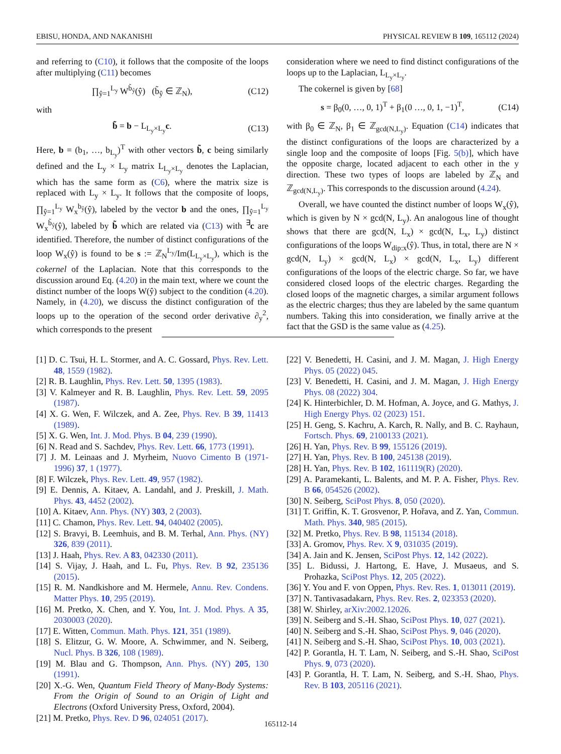EBISU, HONDA, AND NAKANISHI PHYSICAL REVIEW B 109, 165112 (2024)
and referring to (C10), it follows that the composite of the loops after multiplying (C11) becomes
∏<sub>ŷ=1</sub><sup>L<sub>y</sub></sup> W<sup>b̃<sub>ŷ</sub></sup>(ŷ) (b̃<sub>ŷ</sub> ∈ ℤ<sub>N</sub>), (C12)
with
b̃ = b − L<sub>L<sub>y</sub>×L<sub>y</sub></sub>c. (C13)
Here, b = (b<sub>1</sub>, …, b<sub>L<sub>y</sub></sub>)<sup>T</sup> with other vectors b̃, c being similarly defined and the L<sub>y</sub> × L<sub>y</sub> matrix L<sub>L<sub>y</sub>×L<sub>y</sub></sub> denotes the Laplacian, which has the same form as (C6), where the matrix size is replaced with L<sub>y</sub> × L<sub>y</sub>. It follows that the composite of loops, ∏<sub>ŷ=1</sub><sup>L<sub>y</sub></sup> W<sub>x</sub><sup>b<sub>ŷ</sub></sup>(ŷ), labeled by the vector b and the ones, ∏<sub>ŷ=1</sub><sup>L<sub>y</sub></sup> W<sub>x</sub><sup>b̃<sub>ŷ</sub></sup>(ŷ), labeled by b̃ which are related via (C13) with <sup>∃</sup>c are identified. Therefore, the number of distinct configurations of the loop W<sub>x</sub>(ŷ) is found to be s := ℤ<sub>N</sub><sup>L<sub>y</sub></sup>/Im(L<sub>L<sub>y</sub>×L<sub>y</sub></sub>), which is the cokernel of the Laplacian. Note that this corresponds to the discussion around Eq. (4.20) in the main text, where we count the distinct number of the loops W(ŷ) subject to the condition (4.20). Namely, in (4.20), we discuss the distinct configuration of the loops up to the operation of the second order derivative ∂<sub>y</sub><sup>2</sup>, which corresponds to the present
consideration where we need to find distinct configurations of the loops up to the Laplacian, L<sub>L<sub>y</sub>×L<sub>y</sub></sub>.
The cokernel is given by [68]
s = β<sub>0</sub>(0, …, 0, 1)<sup>T</sup> + β<sub>1</sub>(0 …, 0, 1, −1)<sup>T</sup>, (C14)
with β<sub>0</sub> ∈ ℤ<sub>N</sub>, β<sub>1</sub> ∈ ℤ<sub>gcd(N,L<sub>y</sub>)</sub>. Equation (C14) indicates that the distinct configurations of the loops are characterized by a single loop and the composite of loops [Fig. 5(b)], which have the opposite charge, located adjacent to each other in the y direction. These two types of loops are labeled by ℤ<sub>N</sub> and ℤ<sub>gcd(N,L<sub>y</sub>)</sub>. This corresponds to the discussion around (4.24).
Overall, we have counted the distinct number of loops W<sub>x</sub>(ŷ), which is given by N × gcd(N, L<sub>y</sub>). An analogous line of thought shows that there are gcd(N, L<sub>x</sub>) × gcd(N, L<sub>x</sub>, L<sub>y</sub>) distinct configurations of the loops W<sub>dip:x</sub>(ŷ). Thus, in total, there are N × gcd(N, L<sub>y</sub>) × gcd(N, L<sub>x</sub>) × gcd(N, L<sub>x</sub>, L<sub>y</sub>) different configurations of the loops of the electric charge. So far, we have considered closed loops of the electric charges. Regarding the closed loops of the magnetic charges, a similar argument follows as the electric charges; thus they are labeled by the same quantum numbers. Taking this into consideration, we finally arrive at the fact that the GSD is the same value as (4.25).
[1] D. C. Tsui, H. L. Stormer, and A. C. Gossard, Phys. Rev. Lett. 48, 1559 (1982).
[2] R. B. Laughlin, Phys. Rev. Lett. 50, 1395 (1983).
[3] V. Kalmeyer and R. B. Laughlin, Phys. Rev. Lett. 59, 2095 (1987).
[4] X. G. Wen, F. Wilczek, and A. Zee, Phys. Rev. B 39, 11413 (1989).
[5] X. G. Wen, Int. J. Mod. Phys. B 04, 239 (1990).
[6] N. Read and S. Sachdev, Phys. Rev. Lett. 66, 1773 (1991).
[7] J. M. Leinaas and J. Myrheim, Nuovo Cimento B (1971-1996) 37, 1 (1977).
[8] F. Wilczek, Phys. Rev. Lett. 49, 957 (1982).
[9] E. Dennis, A. Kitaev, A. Landahl, and J. Preskill, J. Math. Phys. 43, 4452 (2002).
[10] A. Kitaev, Ann. Phys. (NY) 303, 2 (2003).
[11] C. Chamon, Phys. Rev. Lett. 94, 040402 (2005).
[12] S. Bravyi, B. Leemhuis, and B. M. Terhal, Ann. Phys. (NY) 326, 839 (2011).
[13] J. Haah, Phys. Rev. A 83, 042330 (2011).
[14] S. Vijay, J. Haah, and L. Fu, Phys. Rev. B 92, 235136 (2015).
[15] R. M. Nandkishore and M. Hermele, Annu. Rev. Condens. Matter Phys. 10, 295 (2019).
[16] M. Pretko, X. Chen, and Y. You, Int. J. Mod. Phys. A 35, 2030003 (2020).
[17] E. Witten, Commun. Math. Phys. 121, 351 (1989).
[18] S. Elitzur, G. W. Moore, A. Schwimmer, and N. Seiberg, Nucl. Phys. B 326, 108 (1989).
[19] M. Blau and G. Thompson, Ann. Phys. (NY) 205, 130 (1991).
[20] X.-G. Wen, Quantum Field Theory of Many-Body Systems: From the Origin of Sound to an Origin of Light and Electrons (Oxford University Press, Oxford, 2004).
[21] M. Pretko, Phys. Rev. D 96, 024051 (2017).
[22] V. Benedetti, H. Casini, and J. M. Magan, J. High Energy Phys. 05 (2022) 045.
[23] V. Benedetti, H. Casini, and J. M. Magan, J. High Energy Phys. 08 (2022) 304.
[24] K. Hinterbichler, D. M. Hofman, A. Joyce, and G. Mathys, J. High Energy Phys. 02 (2023) 151.
[25] H. Geng, S. Kachru, A. Karch, R. Nally, and B. C. Rayhaun, Fortsch. Phys. 69, 2100133 (2021).
[26] H. Yan, Phys. Rev. B 99, 155126 (2019).
[27] H. Yan, Phys. Rev. B 100, 245138 (2019).
[28] H. Yan, Phys. Rev. B 102, 161119(R) (2020).
[29] A. Paramekanti, L. Balents, and M. P. A. Fisher, Phys. Rev. B 66, 054526 (2002).
[30] N. Seiberg, SciPost Phys. 8, 050 (2020).
[31] T. Griffin, K. T. Grosvenor, P. Hořava, and Z. Yan, Commun. Math. Phys. 340, 985 (2015).
[32] M. Pretko, Phys. Rev. B 98, 115134 (2018).
[33] A. Gromov, Phys. Rev. X 9, 031035 (2019).
[34] A. Jain and K. Jensen, SciPost Phys. 12, 142 (2022).
[35] L. Bidussi, J. Hartong, E. Have, J. Musaeus, and S. Prohazka, SciPost Phys. 12, 205 (2022).
[36] Y. You and F. von Oppen, Phys. Rev. Res. 1, 013011 (2019).
[37] N. Tantivasadakarn, Phys. Rev. Res. 2, 023353 (2020).
[38] W. Shirley, arXiv:2002.12026.
[39] N. Seiberg and S.-H. Shao, SciPost Phys. 10, 027 (2021).
[40] N. Seiberg and S.-H. Shao, SciPost Phys. 9, 046 (2020).
[41] N. Seiberg and S.-H. Shao, SciPost Phys. 10, 003 (2021).
[42] P. Gorantla, H. T. Lam, N. Seiberg, and S.-H. Shao, SciPost Phys. 9, 073 (2020).
[43] P. Gorantla, H. T. Lam, N. Seiberg, and S.-H. Shao, Phys. Rev. B 103, 205116 (2021).
165112-14